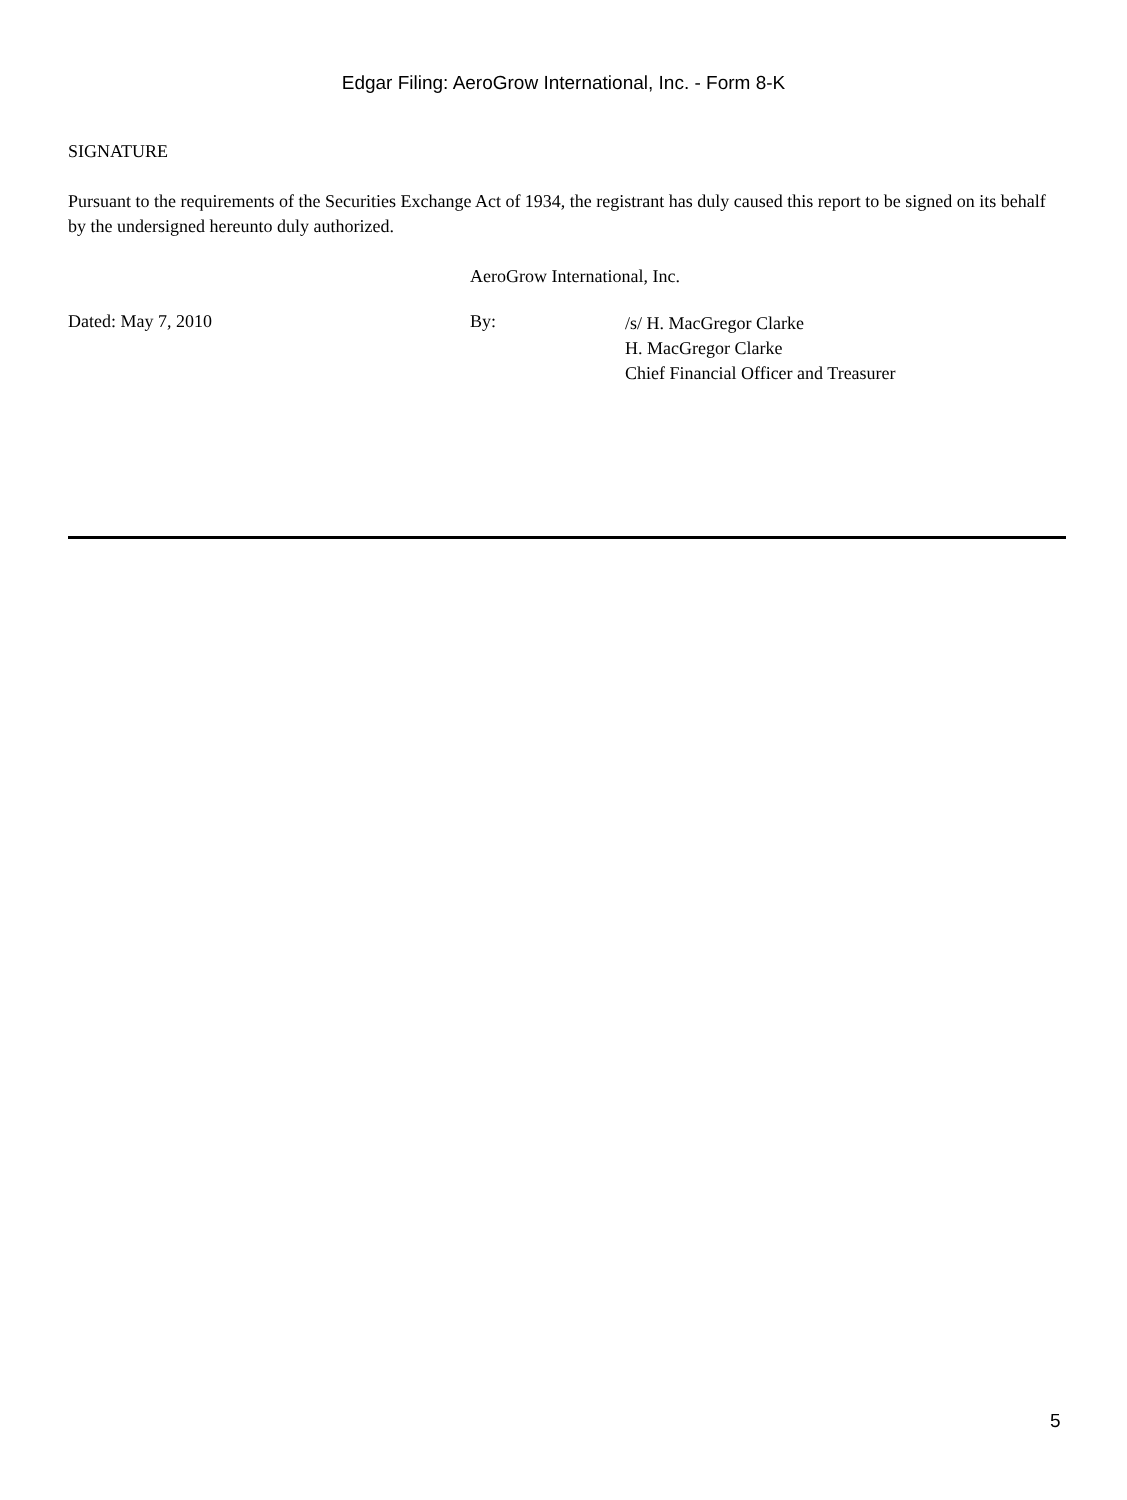Edgar Filing: AeroGrow International, Inc. - Form 8-K
SIGNATURE
Pursuant to the requirements of the Securities Exchange Act of 1934, the registrant has duly caused this report to be signed on its behalf by the undersigned hereunto duly authorized.
AeroGrow International, Inc.
Dated: May 7, 2010 By:
/s/ H. MacGregor Clarke
H. MacGregor Clarke
Chief Financial Officer and Treasurer
5